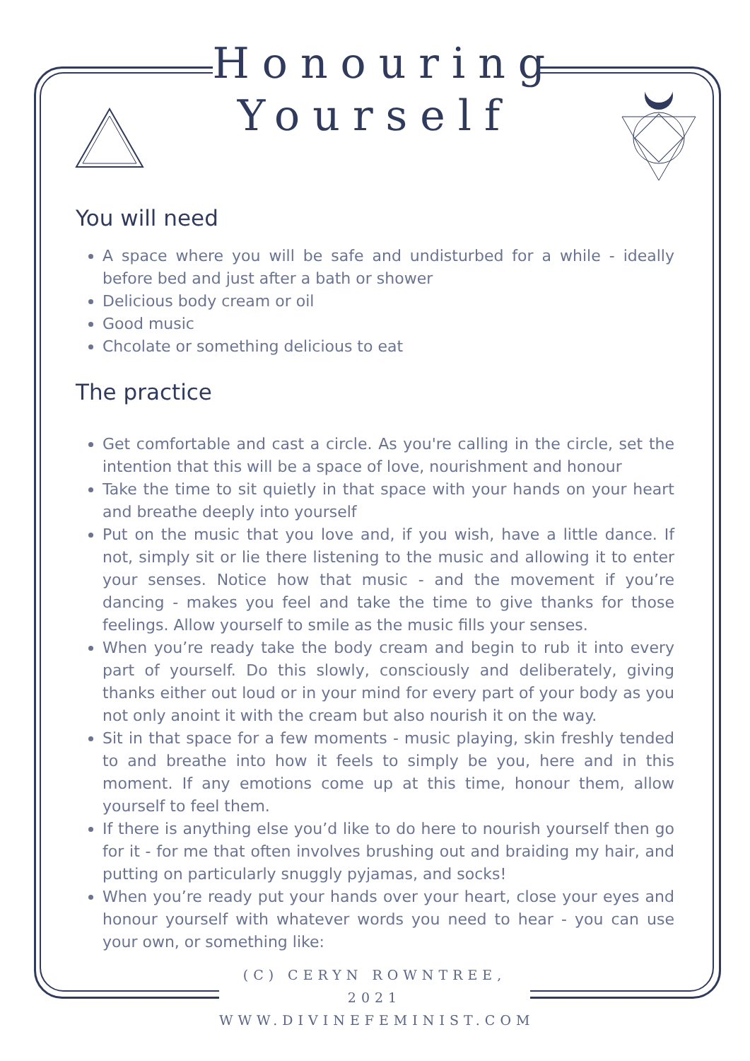Honouring Yourself
You will need
A space where you will be safe and undisturbed for a while - ideally before bed and just after a bath or shower
Delicious body cream or oil
Good music
Chcolate or something delicious to eat
The practice
Get comfortable and cast a circle. As you're calling in the circle, set the intention that this will be a space of love, nourishment and honour
Take the time to sit quietly in that space with your hands on your heart and breathe deeply into yourself
Put on the music that you love and, if you wish, have a little dance. If not, simply sit or lie there listening to the music and allowing it to enter your senses. Notice how that music - and the movement if you’re dancing - makes you feel and take the time to give thanks for those feelings. Allow yourself to smile as the music fills your senses.
When you’re ready take the body cream and begin to rub it into every part of yourself. Do this slowly, consciously and deliberately, giving thanks either out loud or in your mind for every part of your body as you not only anoint it with the cream but also nourish it on the way.
Sit in that space for a few moments - music playing, skin freshly tended to and breathe into how it feels to simply be you, here and in this moment. If any emotions come up at this time, honour them, allow yourself to feel them.
If there is anything else you’d like to do here to nourish yourself then go for it - for me that often involves brushing out and braiding my hair, and putting on particularly snuggly pyjamas, and socks!
When you’re ready put your hands over your heart, close your eyes and honour yourself with whatever words you need to hear - you can use your own, or something like:
(C) CERYN ROWNTREE, 2021
WWW.DIVINEFEMINIST.COM